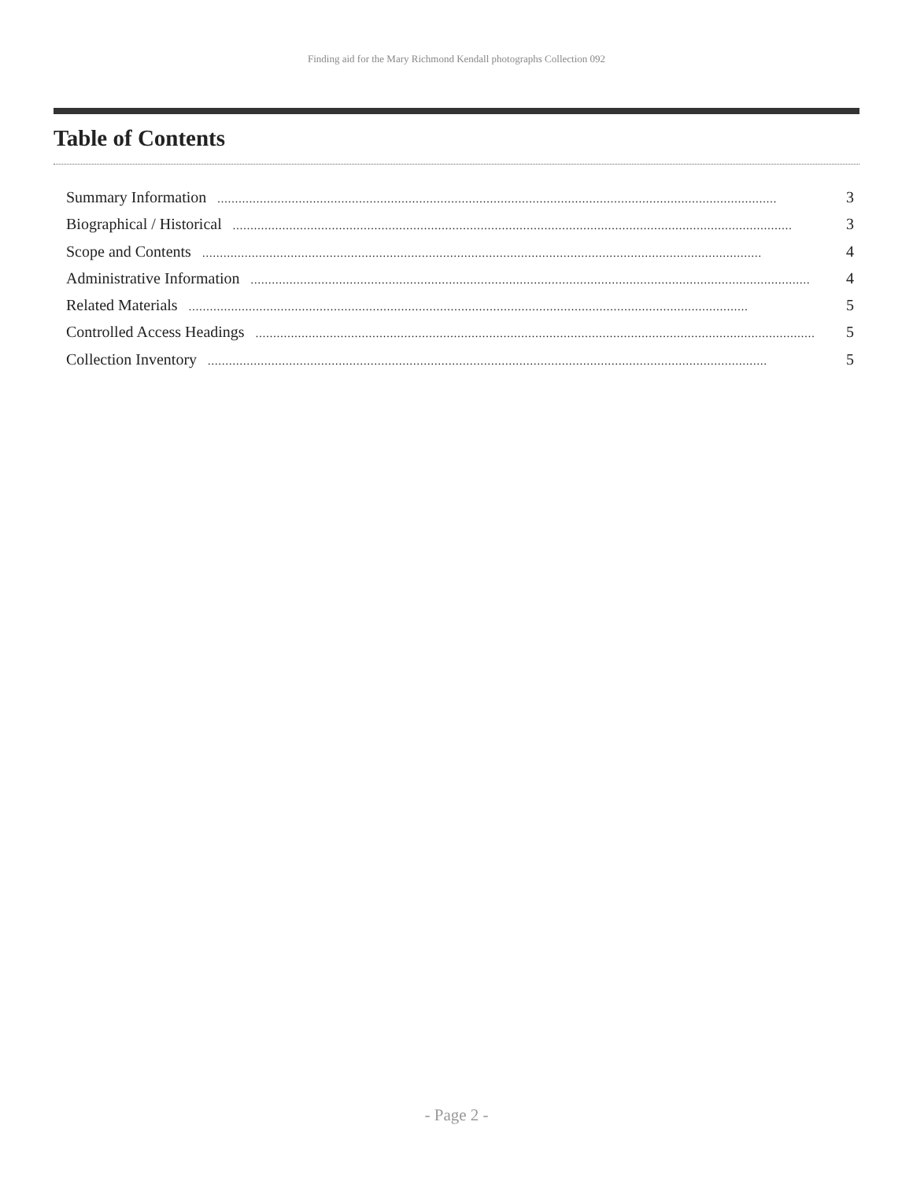Finding aid for the Mary Richmond Kendall photographs Collection 092
Table of Contents
Summary Information.............................................................................................................................................................. 3
Biographical / Historical.............................................................................................................................................................. 3
Scope and Contents.............................................................................................................................................................. 4
Administrative Information.............................................................................................................................................................. 4
Related Materials.............................................................................................................................................................. 5
Controlled Access Headings.............................................................................................................................................................. 5
Collection Inventory.............................................................................................................................................................. 5
- Page 2 -